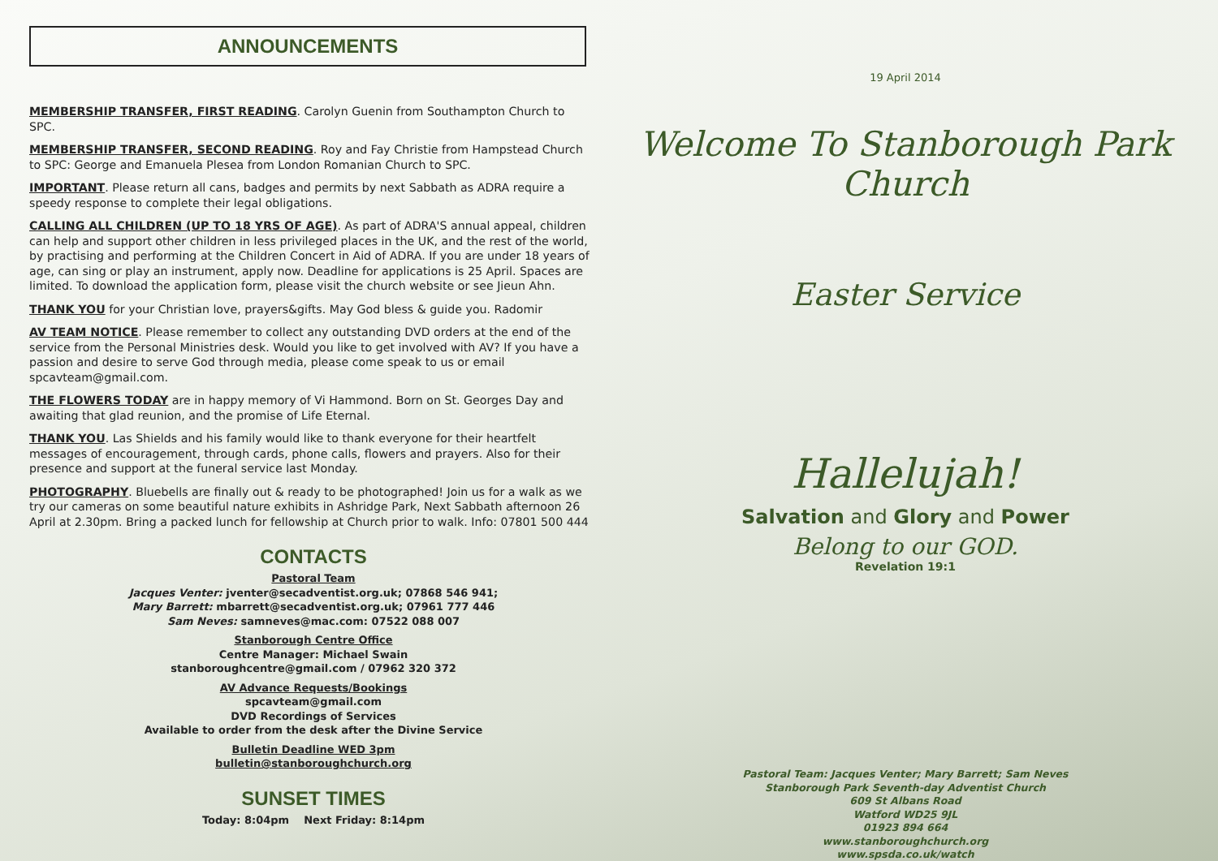ANNOUNCEMENTS
MEMBERSHIP TRANSFER, FIRST READING. Carolyn Guenin from Southampton Church to SPC.
MEMBERSHIP TRANSFER, SECOND READING. Roy and Fay Christie from Hampstead Church to SPC: George and Emanuela Plesea from London Romanian Church to SPC.
IMPORTANT. Please return all cans, badges and permits by next Sabbath as ADRA require a speedy response to complete their legal obligations.
CALLING ALL CHILDREN (UP TO 18 YRS OF AGE). As part of ADRA'S annual appeal, children can help and support other children in less privileged places in the UK, and the rest of the world, by practising and performing at the Children Concert in Aid of ADRA. If you are under 18 years of age, can sing or play an instrument, apply now. Deadline for applications is 25 April. Spaces are limited. To download the application form, please visit the church website or see Jieun Ahn.
THANK YOU for your Christian love, prayers&gifts. May God bless & guide you. Radomir
AV TEAM NOTICE. Please remember to collect any outstanding DVD orders at the end of the service from the Personal Ministries desk. Would you like to get involved with AV? If you have a passion and desire to serve God through media, please come speak to us or email spcavteam@gmail.com.
THE FLOWERS TODAY are in happy memory of Vi Hammond. Born on St. Georges Day and awaiting that glad reunion, and the promise of Life Eternal.
THANK YOU. Las Shields and his family would like to thank everyone for their heartfelt messages of encouragement, through cards, phone calls, flowers and prayers. Also for their presence and support at the funeral service last Monday.
PHOTOGRAPHY. Bluebells are finally out & ready to be photographed! Join us for a walk as we try our cameras on some beautiful nature exhibits in Ashridge Park, Next Sabbath afternoon 26 April at 2.30pm. Bring a packed lunch for fellowship at Church prior to walk. Info: 07801 500 444
CONTACTS
Pastoral Team
Jacques Venter: jventer@secadventist.org.uk; 07868 546 941;
Mary Barrett: mbarrett@secadventist.org.uk; 07961 777 446
Sam Neves: samneves@mac.com: 07522 088 007
Stanborough Centre Office
Centre Manager: Michael Swain
stanboroughcentre@gmail.com / 07962 320 372
AV Advance Requests/Bookings
spcavteam@gmail.com
DVD Recordings of Services
Available to order from the desk after the Divine Service
Bulletin Deadline WED 3pm
bulletin@stanboroughchurch.org
SUNSET TIMES
Today: 8:04pm Next Friday: 8:14pm
19 April 2014
Welcome To Stanborough Park Church
Easter Service
Hallelujah!
Salvation and Glory and Power
Belong to our GOD.
Revelation 19:1
Pastoral Team: Jacques Venter; Mary Barrett; Sam Neves
Stanborough Park Seventh-day Adventist Church
609 St Albans Road
Watford WD25 9JL
01923 894 664
www.stanboroughchurch.org
www.spsda.co.uk/watch